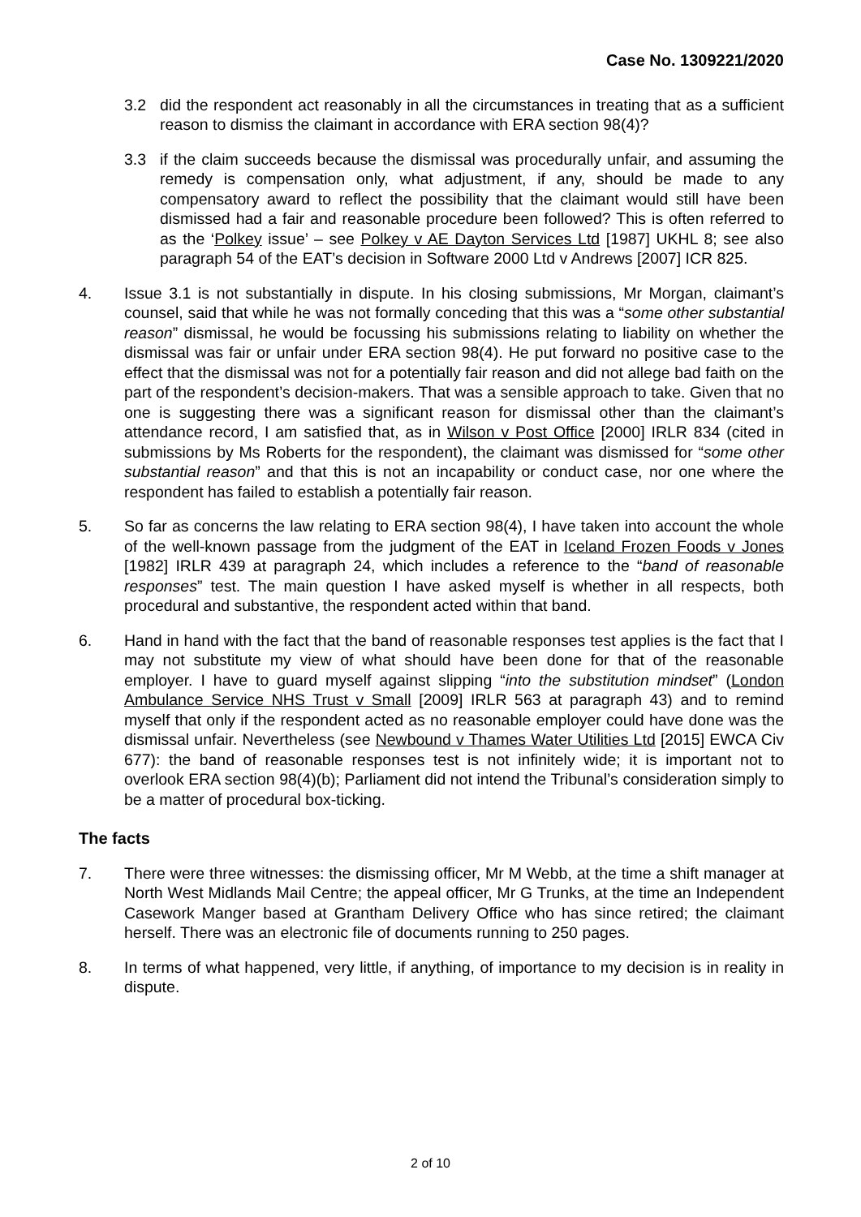Case No. 1309221/2020
3.2 did the respondent act reasonably in all the circumstances in treating that as a sufficient reason to dismiss the claimant in accordance with ERA section 98(4)?
3.3 if the claim succeeds because the dismissal was procedurally unfair, and assuming the remedy is compensation only, what adjustment, if any, should be made to any compensatory award to reflect the possibility that the claimant would still have been dismissed had a fair and reasonable procedure been followed? This is often referred to as the ‘Polkey issue’ – see Polkey v AE Dayton Services Ltd [1987] UKHL 8; see also paragraph 54 of the EAT’s decision in Software 2000 Ltd v Andrews [2007] ICR 825.
4. Issue 3.1 is not substantially in dispute. In his closing submissions, Mr Morgan, claimant’s counsel, said that while he was not formally conceding that this was a “some other substantial reason” dismissal, he would be focussing his submissions relating to liability on whether the dismissal was fair or unfair under ERA section 98(4). He put forward no positive case to the effect that the dismissal was not for a potentially fair reason and did not allege bad faith on the part of the respondent’s decision-makers. That was a sensible approach to take. Given that no one is suggesting there was a significant reason for dismissal other than the claimant’s attendance record, I am satisfied that, as in Wilson v Post Office [2000] IRLR 834 (cited in submissions by Ms Roberts for the respondent), the claimant was dismissed for “some other substantial reason” and that this is not an incapability or conduct case, nor one where the respondent has failed to establish a potentially fair reason.
5. So far as concerns the law relating to ERA section 98(4), I have taken into account the whole of the well-known passage from the judgment of the EAT in Iceland Frozen Foods v Jones [1982] IRLR 439 at paragraph 24, which includes a reference to the “band of reasonable responses” test. The main question I have asked myself is whether in all respects, both procedural and substantive, the respondent acted within that band.
6. Hand in hand with the fact that the band of reasonable responses test applies is the fact that I may not substitute my view of what should have been done for that of the reasonable employer. I have to guard myself against slipping “into the substitution mindset” (London Ambulance Service NHS Trust v Small [2009] IRLR 563 at paragraph 43) and to remind myself that only if the respondent acted as no reasonable employer could have done was the dismissal unfair. Nevertheless (see Newbound v Thames Water Utilities Ltd [2015] EWCA Civ 677): the band of reasonable responses test is not infinitely wide; it is important not to overlook ERA section 98(4)(b); Parliament did not intend the Tribunal’s consideration simply to be a matter of procedural box-ticking.
The facts
7. There were three witnesses: the dismissing officer, Mr M Webb, at the time a shift manager at North West Midlands Mail Centre; the appeal officer, Mr G Trunks, at the time an Independent Casework Manger based at Grantham Delivery Office who has since retired; the claimant herself. There was an electronic file of documents running to 250 pages.
8. In terms of what happened, very little, if anything, of importance to my decision is in reality in dispute.
2 of 10